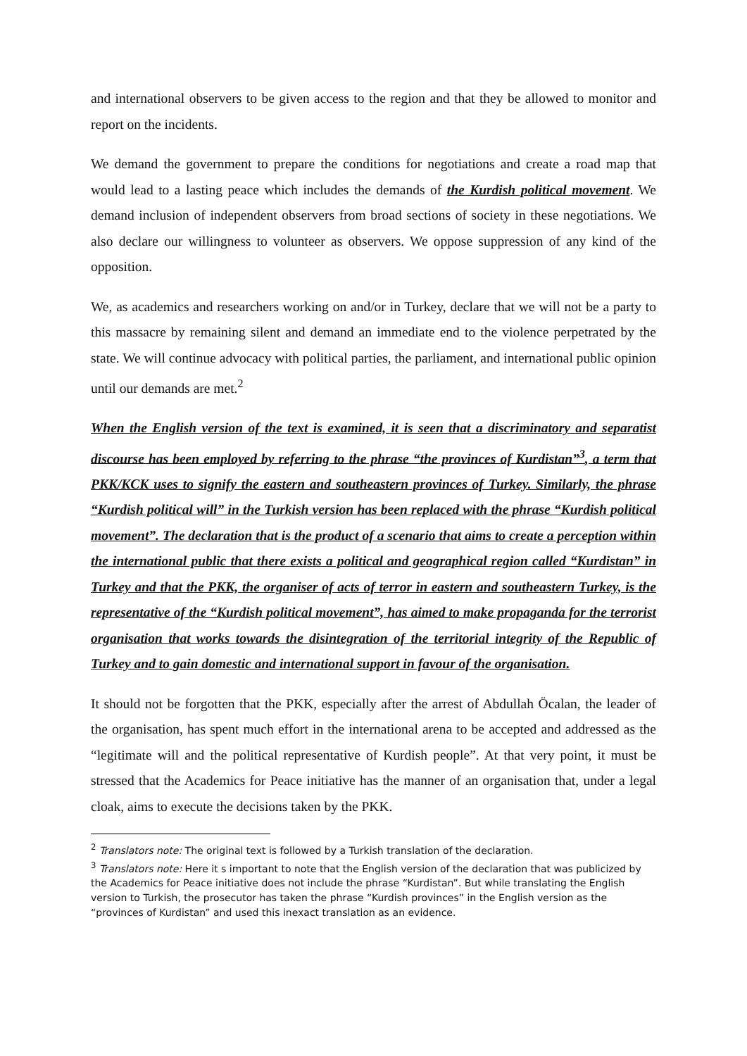and international observers to be given access to the region and that they be allowed to monitor and report on the incidents.
We demand the government to prepare the conditions for negotiations and create a road map that would lead to a lasting peace which includes the demands of the Kurdish political movement. We demand inclusion of independent observers from broad sections of society in these negotiations. We also declare our willingness to volunteer as observers. We oppose suppression of any kind of the opposition.
We, as academics and researchers working on and/or in Turkey, declare that we will not be a party to this massacre by remaining silent and demand an immediate end to the violence perpetrated by the state. We will continue advocacy with political parties, the parliament, and international public opinion until our demands are met.<sup>2</sup>
When the English version of the text is examined, it is seen that a discriminatory and separatist discourse has been employed by referring to the phrase “the provinces of Kurdistan”<sup>3</sup>, a term that PKK/KCK uses to signify the eastern and southeastern provinces of Turkey. Similarly, the phrase “Kurdish political will” in the Turkish version has been replaced with the phrase “Kurdish political movement”. The declaration that is the product of a scenario that aims to create a perception within the international public that there exists a political and geographical region called “Kurdistan” in Turkey and that the PKK, the organiser of acts of terror in eastern and southeastern Turkey, is the representative of the “Kurdish political movement”, has aimed to make propaganda for the terrorist organisation that works towards the disintegration of the territorial integrity of the Republic of Turkey and to gain domestic and international support in favour of the organisation.
It should not be forgotten that the PKK, especially after the arrest of Abdullah Öcalan, the leader of the organisation, has spent much effort in the international arena to be accepted and addressed as the “legitimate will and the political representative of Kurdish people”. At that very point, it must be stressed that the Academics for Peace initiative has the manner of an organisation that, under a legal cloak, aims to execute the decisions taken by the PKK.
<sup>2</sup> Translators note: The original text is followed by a Turkish translation of the declaration.
<sup>3</sup> Translators note: Here it s important to note that the English version of the declaration that was publicized by the Academics for Peace initiative does not include the phrase “Kurdistan”. But while translating the English version to Turkish, the prosecutor has taken the phrase “Kurdish provinces” in the English version as the “provinces of Kurdistan” and used this inexact translation as an evidence.